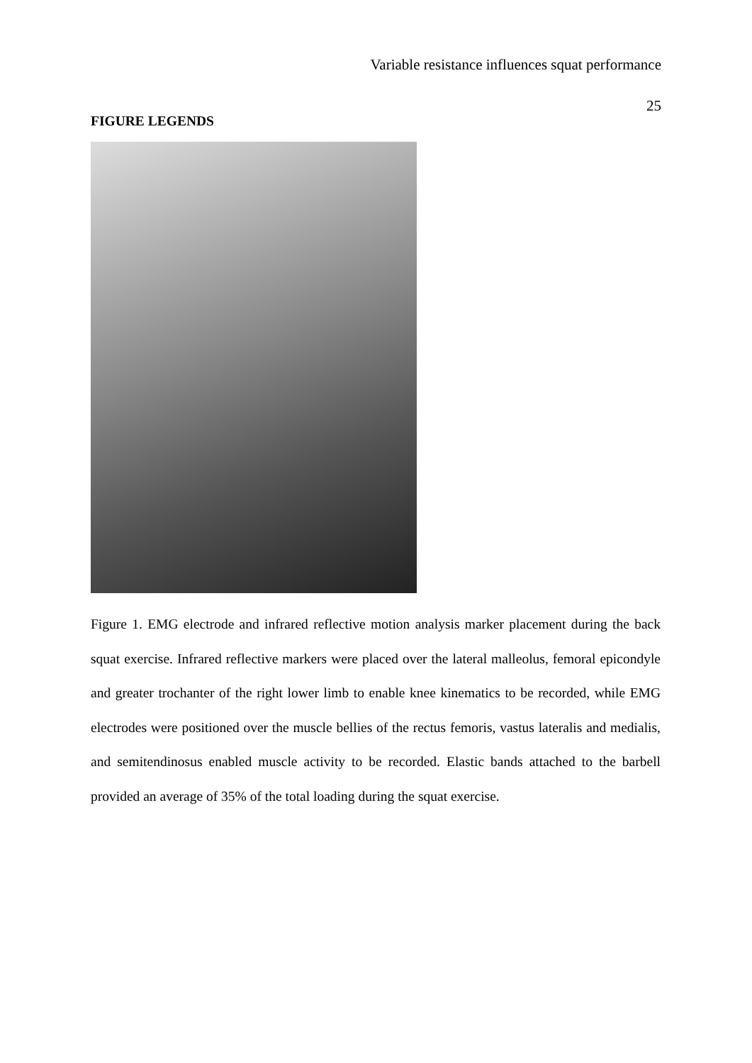Variable resistance influences squat performance
25
FIGURE LEGENDS
Figure 1. EMG electrode and infrared reflective motion analysis marker placement during the back squat exercise. Infrared reflective markers were placed over the lateral malleolus, femoral epicondyle and greater trochanter of the right lower limb to enable knee kinematics to be recorded, while EMG electrodes were positioned over the muscle bellies of the rectus femoris, vastus lateralis and medialis, and semitendinosus enabled muscle activity to be recorded. Elastic bands attached to the barbell provided an average of 35% of the total loading during the squat exercise.